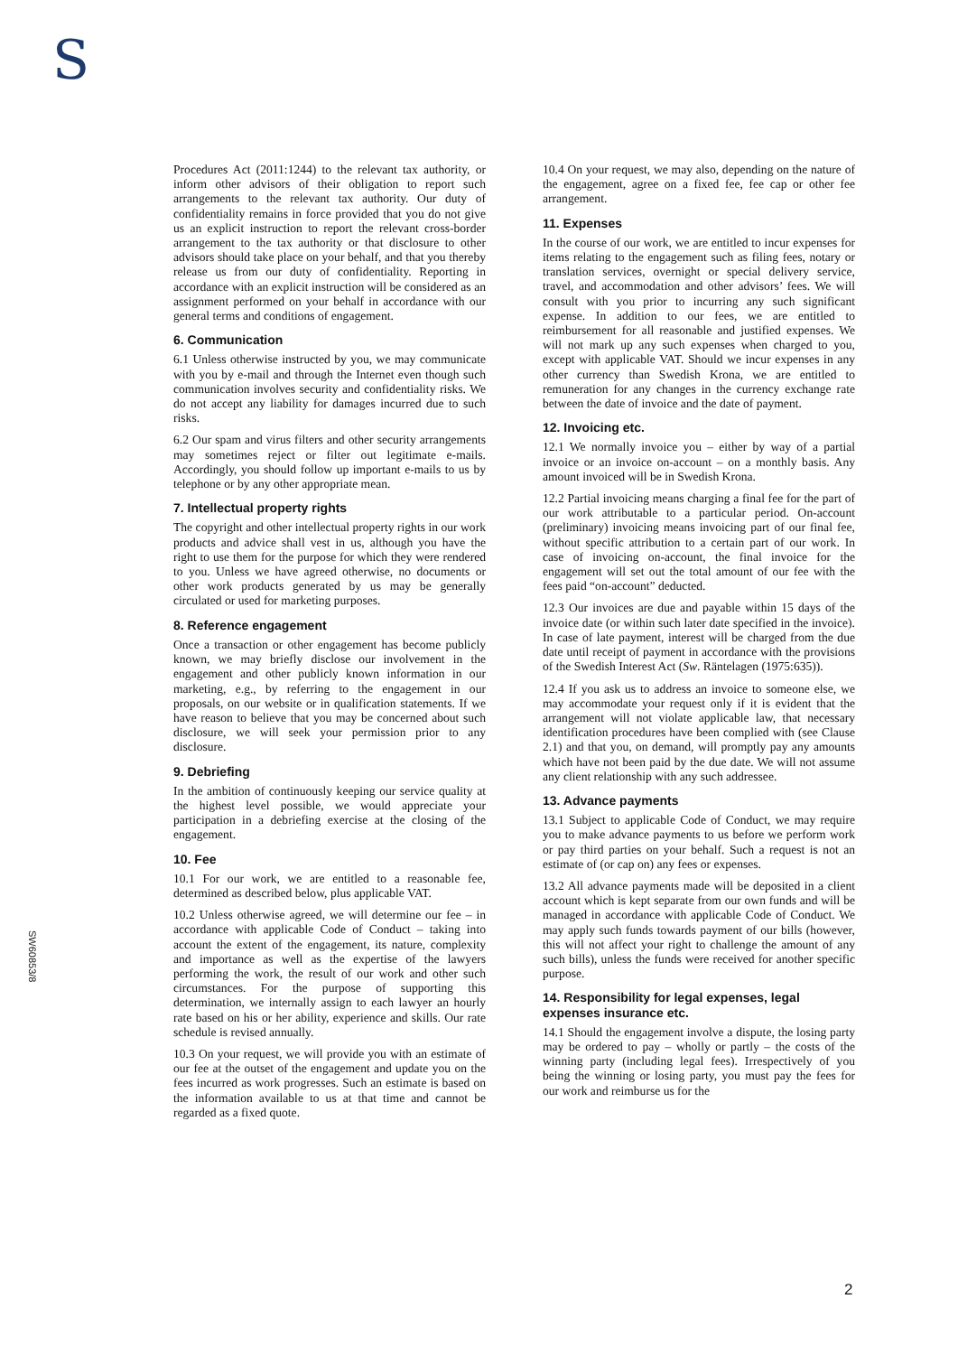S
SW6085​3/8
Procedures Act (2011:1244) to the relevant tax authority, or inform other advisors of their obligation to report such arrangements to the relevant tax authority. Our duty of confidentiality remains in force provided that you do not give us an explicit instruction to report the relevant cross-border arrangement to the tax authority or that disclosure to other advisors should take place on your behalf, and that you thereby release us from our duty of confidentiality. Reporting in accordance with an explicit instruction will be considered as an assignment performed on your behalf in accordance with our general terms and conditions of engagement.
6. Communication
6.1 Unless otherwise instructed by you, we may communicate with you by e-mail and through the Internet even though such communication involves security and confidentiality risks. We do not accept any liability for damages incurred due to such risks.
6.2 Our spam and virus filters and other security arrangements may sometimes reject or filter out legitimate e-mails. Accordingly, you should follow up important e-mails to us by telephone or by any other appropriate mean.
7. Intellectual property rights
The copyright and other intellectual property rights in our work products and advice shall vest in us, although you have the right to use them for the purpose for which they were rendered to you. Unless we have agreed otherwise, no documents or other work products generated by us may be generally circulated or used for marketing purposes.
8. Reference engagement
Once a transaction or other engagement has become publicly known, we may briefly disclose our involvement in the engagement and other publicly known information in our marketing, e.g., by referring to the engagement in our proposals, on our website or in qualification statements. If we have reason to believe that you may be concerned about such disclosure, we will seek your permission prior to any disclosure.
9. Debriefing
In the ambition of continuously keeping our service quality at the highest level possible, we would appreciate your participation in a debriefing exercise at the closing of the engagement.
10. Fee
10.1 For our work, we are entitled to a reasonable fee, determined as described below, plus applicable VAT.
10.2 Unless otherwise agreed, we will determine our fee – in accordance with applicable Code of Conduct – taking into account the extent of the engagement, its nature, complexity and importance as well as the expertise of the lawyers performing the work, the result of our work and other such circumstances. For the purpose of supporting this determination, we internally assign to each lawyer an hourly rate based on his or her ability, experience and skills. Our rate schedule is revised annually.
10.3 On your request, we will provide you with an estimate of our fee at the outset of the engagement and update you on the fees incurred as work progresses. Such an estimate is based on the information available to us at that time and cannot be regarded as a fixed quote.
10.4 On your request, we may also, depending on the nature of the engagement, agree on a fixed fee, fee cap or other fee arrangement.
11. Expenses
In the course of our work, we are entitled to incur expenses for items relating to the engagement such as filing fees, notary or translation services, overnight or special delivery service, travel, and accommodation and other advisors’ fees. We will consult with you prior to incurring any such significant expense. In addition to our fees, we are entitled to reimbursement for all reasonable and justified expenses. We will not mark up any such expenses when charged to you, except with applicable VAT. Should we incur expenses in any other currency than Swedish Krona, we are entitled to remuneration for any changes in the currency exchange rate between the date of invoice and the date of payment.
12. Invoicing etc.
12.1 We normally invoice you – either by way of a partial invoice or an invoice on-account – on a monthly basis. Any amount invoiced will be in Swedish Krona.
12.2 Partial invoicing means charging a final fee for the part of our work attributable to a particular period. On-account (preliminary) invoicing means invoicing part of our final fee, without specific attribution to a certain part of our work. In case of invoicing on-account, the final invoice for the engagement will set out the total amount of our fee with the fees paid “on-account” deducted.
12.3 Our invoices are due and payable within 15 days of the invoice date (or within such later date specified in the invoice). In case of late payment, interest will be charged from the due date until receipt of payment in accordance with the provisions of the Swedish Interest Act (Sw. Räntelagen (1975:635)).
12.4 If you ask us to address an invoice to someone else, we may accommodate your request only if it is evident that the arrangement will not violate applicable law, that necessary identification procedures have been complied with (see Clause 2.1) and that you, on demand, will promptly pay any amounts which have not been paid by the due date. We will not assume any client relationship with any such addressee.
13. Advance payments
13.1 Subject to applicable Code of Conduct, we may require you to make advance payments to us before we perform work or pay third parties on your behalf. Such a request is not an estimate of (or cap on) any fees or expenses.
13.2 All advance payments made will be deposited in a client account which is kept separate from our own funds and will be managed in accordance with applicable Code of Conduct. We may apply such funds towards payment of our bills (however, this will not affect your right to challenge the amount of any such bills), unless the funds were received for another specific purpose.
14. Responsibility for legal expenses, legal expenses insurance etc.
14.1 Should the engagement involve a dispute, the losing party may be ordered to pay – wholly or partly – the costs of the winning party (including legal fees). Irrespectively of you being the winning or losing party, you must pay the fees for our work and reimburse us for the
2